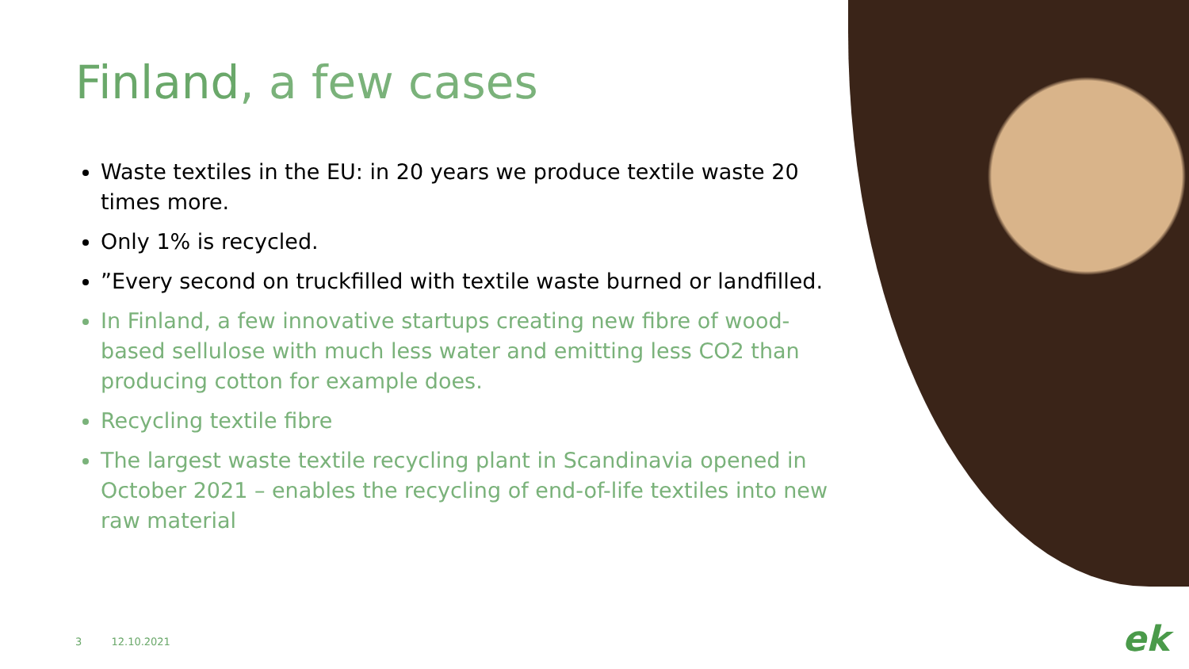Finland, a few cases
Waste textiles in the EU: in 20 years we produce textile waste 20 times more.
Only 1% is recycled.
”Every second on truckfilled with textile waste burned or landfilled.
In Finland, a few innovative startups creating new fibre of wood-based sellulose with much less water and emitting less CO2 than producing cotton for example does.
Recycling textile fibre
The largest waste textile recycling plant in Scandinavia opened in October 2021 – enables the recycling of end-of-life textiles into new raw material
3 12.10.2021 ek